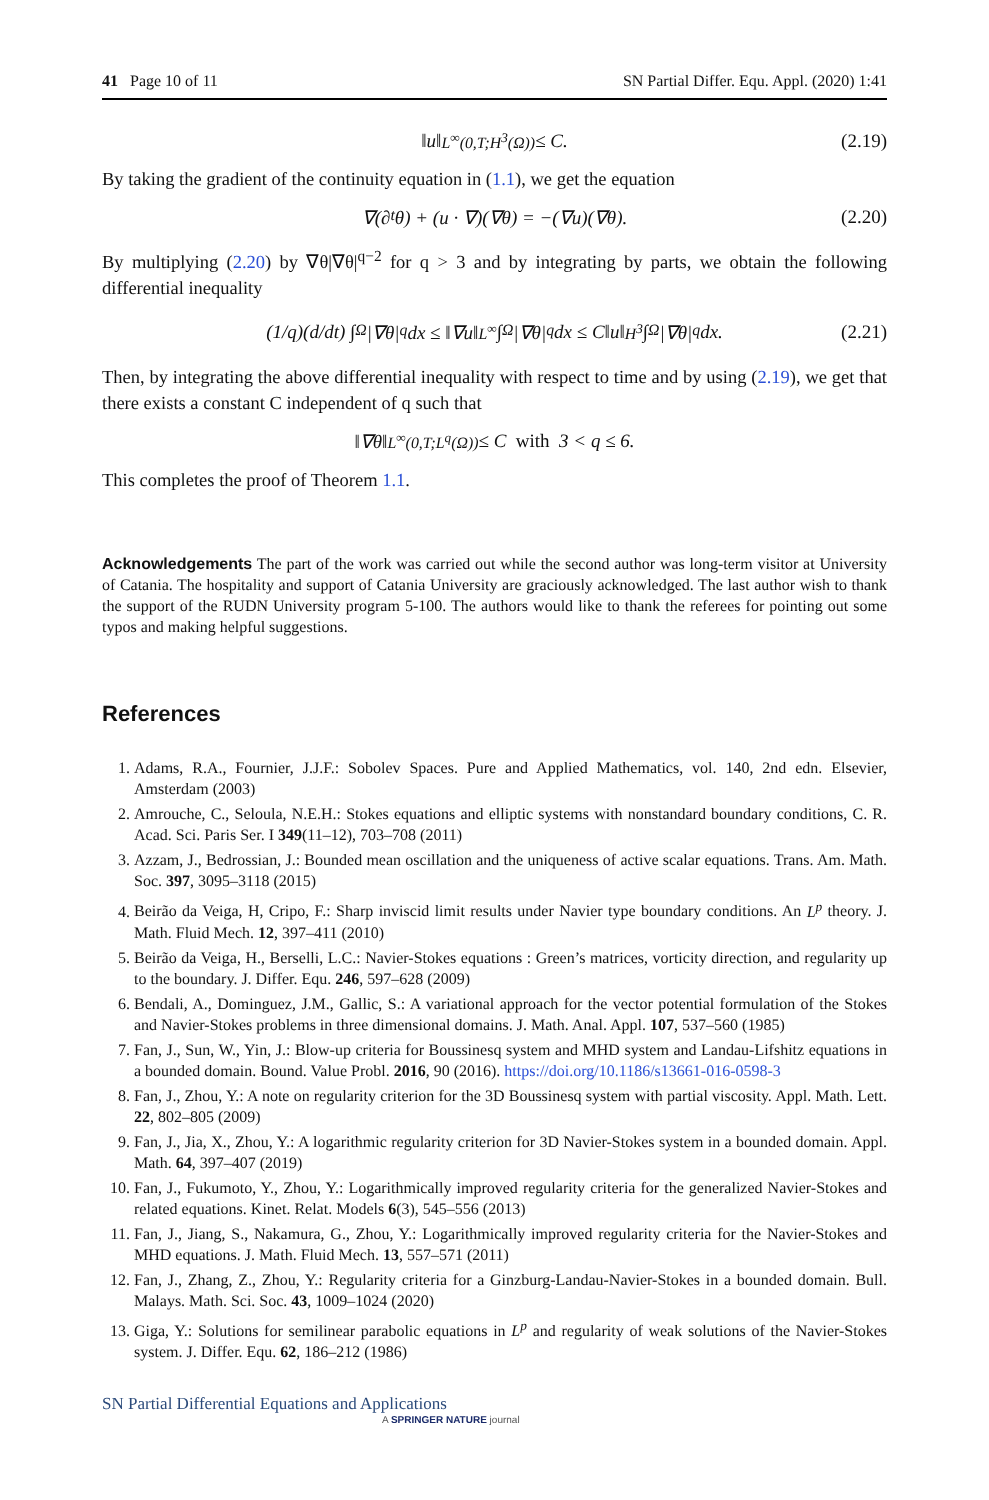41 Page 10 of 11 SN Partial Differ. Equ. Appl. (2020) 1:41
‖u‖<sub>L<sup>∞</sup>(0,T;H<sup>3</sup>(Ω))</sub> ≤ C. (2.19)
By taking the gradient of the continuity equation in (1.1), we get the equation
∇(∂<sub>t</sub>θ) + (u · ∇)(∇θ) = −(∇u)(∇θ). (2.20)
By multiplying (2.20) by ∇θ|∇θ|<sup>q−2</sup> for q > 3 and by integrating by parts, we obtain the following differential inequality
(1/q)(d/dt) ∫<sub>Ω</sub> |∇θ|<sup>q</sup>dx ≤ ‖∇u‖<sub>L<sup>∞</sup></sub> ∫<sub>Ω</sub> |∇θ|<sup>q</sup>dx ≤ C‖u‖<sub>H<sup>3</sup></sub> ∫<sub>Ω</sub> |∇θ|<sup>q</sup>dx. (2.21)
Then, by integrating the above differential inequality with respect to time and by using (2.19), we get that there exists a constant C independent of q such that
‖∇θ‖<sub>L<sup>∞</sup>(0,T;L<sup>q</sup>(Ω))</sub> ≤ C with 3 < q ≤ 6.
This completes the proof of Theorem 1.1.
Acknowledgements The part of the work was carried out while the second author was long-term visitor at University of Catania. The hospitality and support of Catania University are graciously acknowledged. The last author wish to thank the support of the RUDN University program 5-100. The authors would like to thank the referees for pointing out some typos and making helpful suggestions.
References
1. Adams, R.A., Fournier, J.J.F.: Sobolev Spaces. Pure and Applied Mathematics, vol. 140, 2nd edn. Elsevier, Amsterdam (2003)
2. Amrouche, C., Seloula, N.E.H.: Stokes equations and elliptic systems with nonstandard boundary conditions, C. R. Acad. Sci. Paris Ser. I 349(11–12), 703–708 (2011)
3. Azzam, J., Bedrossian, J.: Bounded mean oscillation and the uniqueness of active scalar equations. Trans. Am. Math. Soc. 397, 3095–3118 (2015)
4. Beirão da Veiga, H, Cripo, F.: Sharp inviscid limit results under Navier type boundary conditions. An L<sup>p</sup> theory. J. Math. Fluid Mech. 12, 397–411 (2010)
5. Beirão da Veiga, H., Berselli, L.C.: Navier-Stokes equations : Green’s matrices, vorticity direction, and regularity up to the boundary. J. Differ. Equ. 246, 597–628 (2009)
6. Bendali, A., Dominguez, J.M., Gallic, S.: A variational approach for the vector potential formulation of the Stokes and Navier-Stokes problems in three dimensional domains. J. Math. Anal. Appl. 107, 537–560 (1985)
7. Fan, J., Sun, W., Yin, J.: Blow-up criteria for Boussinesq system and MHD system and Landau-Lifshitz equations in a bounded domain. Bound. Value Probl. 2016, 90 (2016). https://doi.org/10.1186/s13661-016-0598-3
8. Fan, J., Zhou, Y.: A note on regularity criterion for the 3D Boussinesq system with partial viscosity. Appl. Math. Lett. 22, 802–805 (2009)
9. Fan, J., Jia, X., Zhou, Y.: A logarithmic regularity criterion for 3D Navier-Stokes system in a bounded domain. Appl. Math. 64, 397–407 (2019)
10. Fan, J., Fukumoto, Y., Zhou, Y.: Logarithmically improved regularity criteria for the generalized Navier-Stokes and related equations. Kinet. Relat. Models 6(3), 545–556 (2013)
11. Fan, J., Jiang, S., Nakamura, G., Zhou, Y.: Logarithmically improved regularity criteria for the Navier-Stokes and MHD equations. J. Math. Fluid Mech. 13, 557–571 (2011)
12. Fan, J., Zhang, Z., Zhou, Y.: Regularity criteria for a Ginzburg-Landau-Navier-Stokes in a bounded domain. Bull. Malays. Math. Sci. Soc. 43, 1009–1024 (2020)
13. Giga, Y.: Solutions for semilinear parabolic equations in L<sup>p</sup> and regularity of weak solutions of the Navier-Stokes system. J. Differ. Equ. 62, 186–212 (1986)
SN Partial Differential Equations and Applications
A SPRINGER NATURE journal